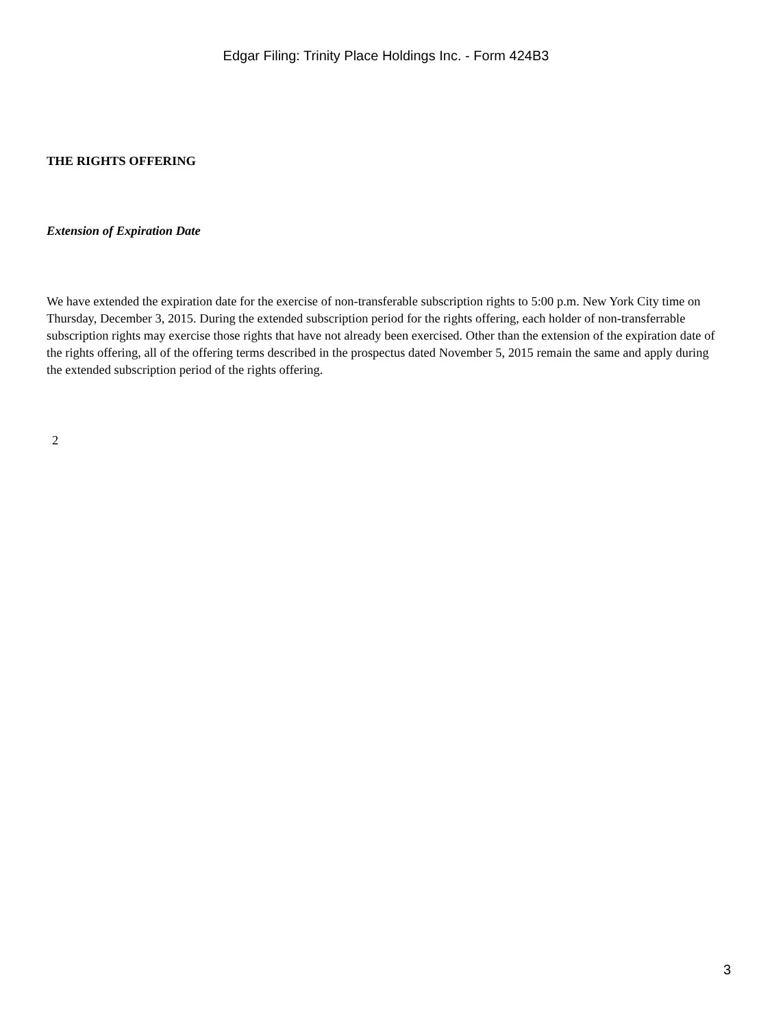Edgar Filing: Trinity Place Holdings Inc. - Form 424B3
THE RIGHTS OFFERING
Extension of Expiration Date
We have extended the expiration date for the exercise of non-transferable subscription rights to 5:00 p.m. New York City time on Thursday, December 3, 2015. During the extended subscription period for the rights offering, each holder of non-transferrable subscription rights may exercise those rights that have not already been exercised. Other than the extension of the expiration date of the rights offering, all of the offering terms described in the prospectus dated November 5, 2015 remain the same and apply during the extended subscription period of the rights offering.
2
3